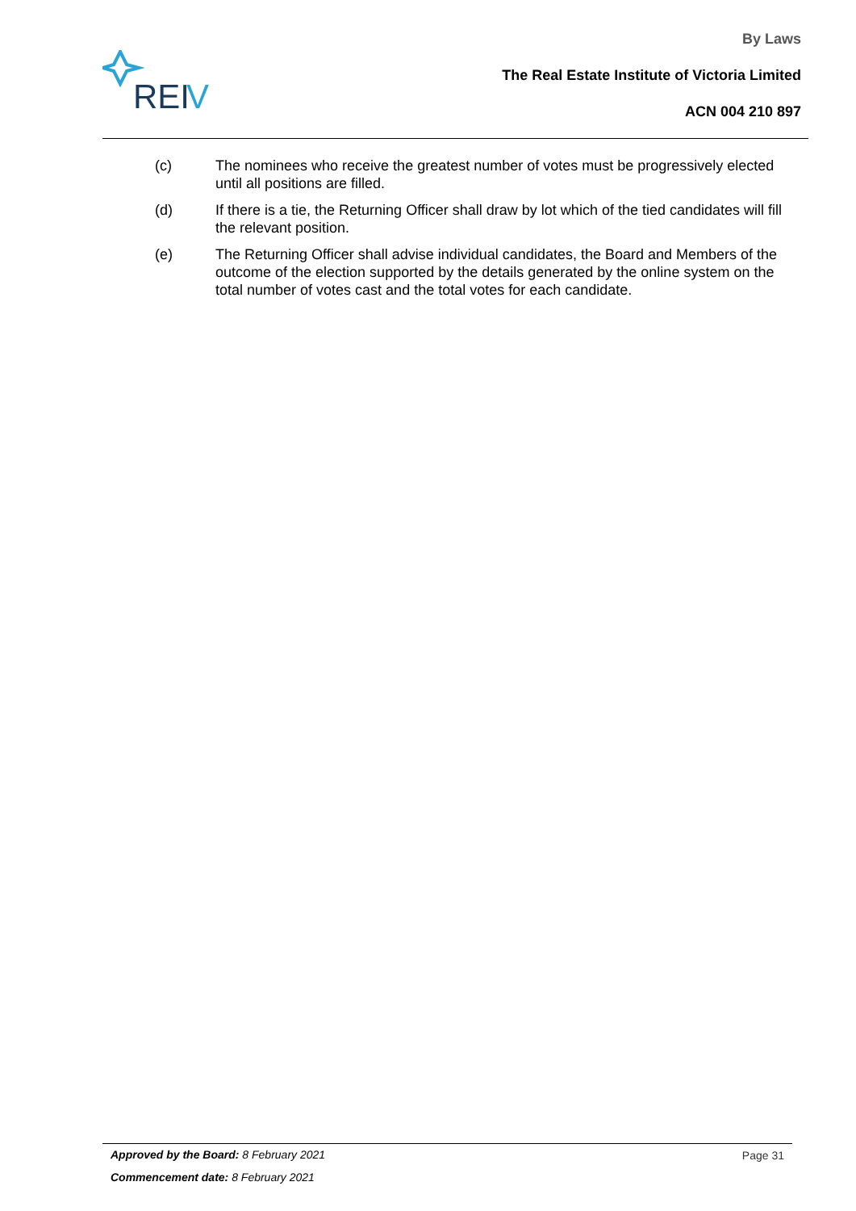REI
V
By Laws
The Real Estate Institute of Victoria Limited
ACN 004 210 897
(c) The nominees who receive the greatest number of votes must be progressively elected until all positions are filled.
(d) If there is a tie, the Returning Officer shall draw by lot which of the tied candidates will fill the relevant position.
(e) The Returning Officer shall advise individual candidates, the Board and Members of the outcome of the election supported by the details generated by the online system on the total number of votes cast and the total votes for each candidate.
Approved by the Board: 8 February 2021
Commencement date: 8 February 2021
Page 31